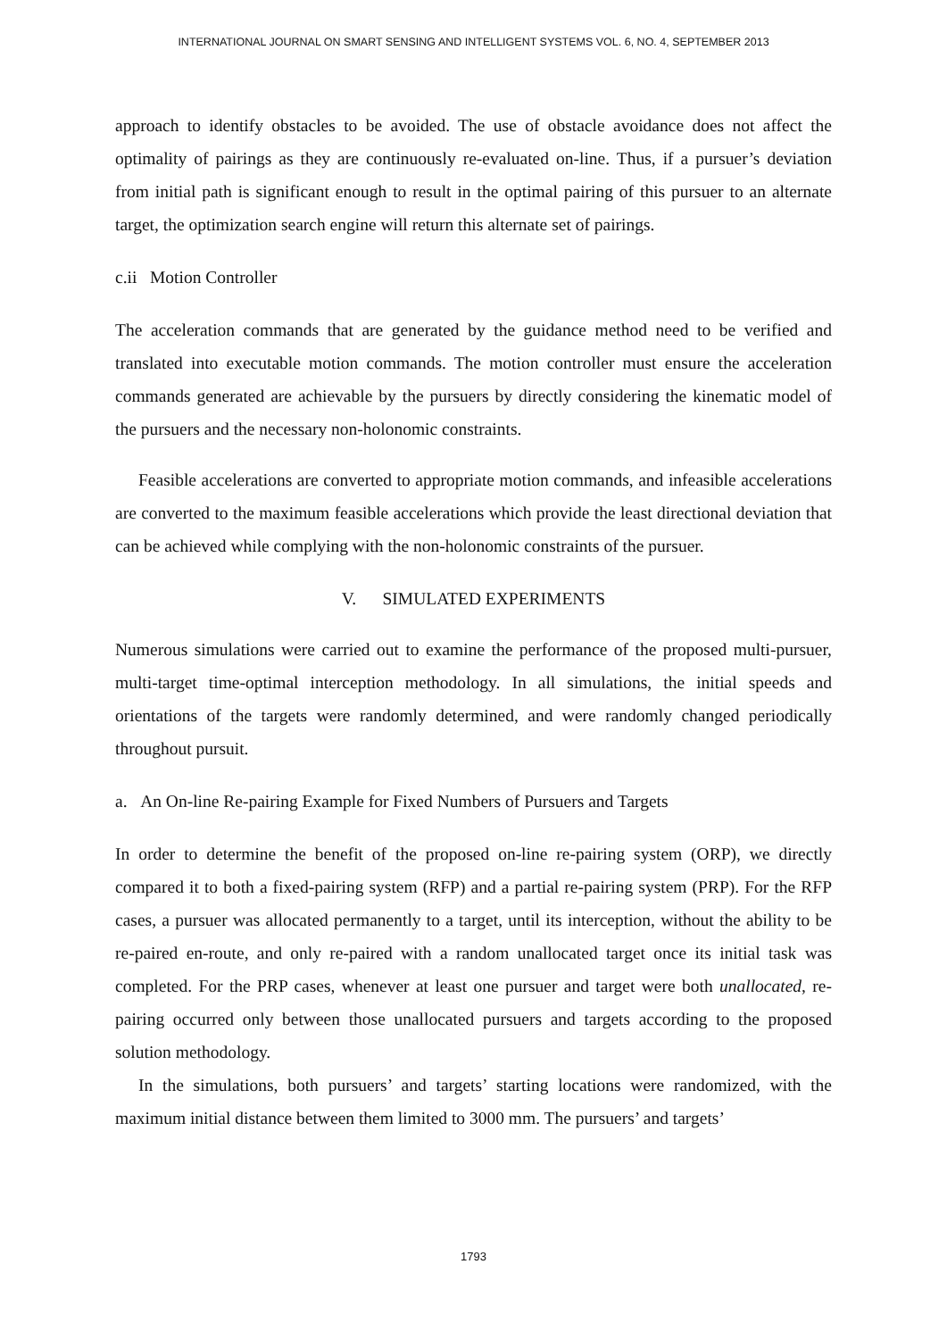INTERNATIONAL JOURNAL ON SMART SENSING AND INTELLIGENT SYSTEMS VOL. 6, NO. 4, SEPTEMBER 2013
approach to identify obstacles to be avoided. The use of obstacle avoidance does not affect the optimality of pairings as they are continuously re-evaluated on-line. Thus, if a pursuer’s deviation from initial path is significant enough to result in the optimal pairing of this pursuer to an alternate target, the optimization search engine will return this alternate set of pairings.
c.ii Motion Controller
The acceleration commands that are generated by the guidance method need to be verified and translated into executable motion commands. The motion controller must ensure the acceleration commands generated are achievable by the pursuers by directly considering the kinematic model of the pursuers and the necessary non-holonomic constraints.
Feasible accelerations are converted to appropriate motion commands, and infeasible accelerations are converted to the maximum feasible accelerations which provide the least directional deviation that can be achieved while complying with the non-holonomic constraints of the pursuer.
V. SIMULATED EXPERIMENTS
Numerous simulations were carried out to examine the performance of the proposed multi-pursuer, multi-target time-optimal interception methodology. In all simulations, the initial speeds and orientations of the targets were randomly determined, and were randomly changed periodically throughout pursuit.
a. An On-line Re-pairing Example for Fixed Numbers of Pursuers and Targets
In order to determine the benefit of the proposed on-line re-pairing system (ORP), we directly compared it to both a fixed-pairing system (RFP) and a partial re-pairing system (PRP). For the RFP cases, a pursuer was allocated permanently to a target, until its interception, without the ability to be re-paired en-route, and only re-paired with a random unallocated target once its initial task was completed. For the PRP cases, whenever at least one pursuer and target were both unallocated, re-pairing occurred only between those unallocated pursuers and targets according to the proposed solution methodology.
In the simulations, both pursuers’ and targets’ starting locations were randomized, with the maximum initial distance between them limited to 3000 mm. The pursuers’ and targets’
1793